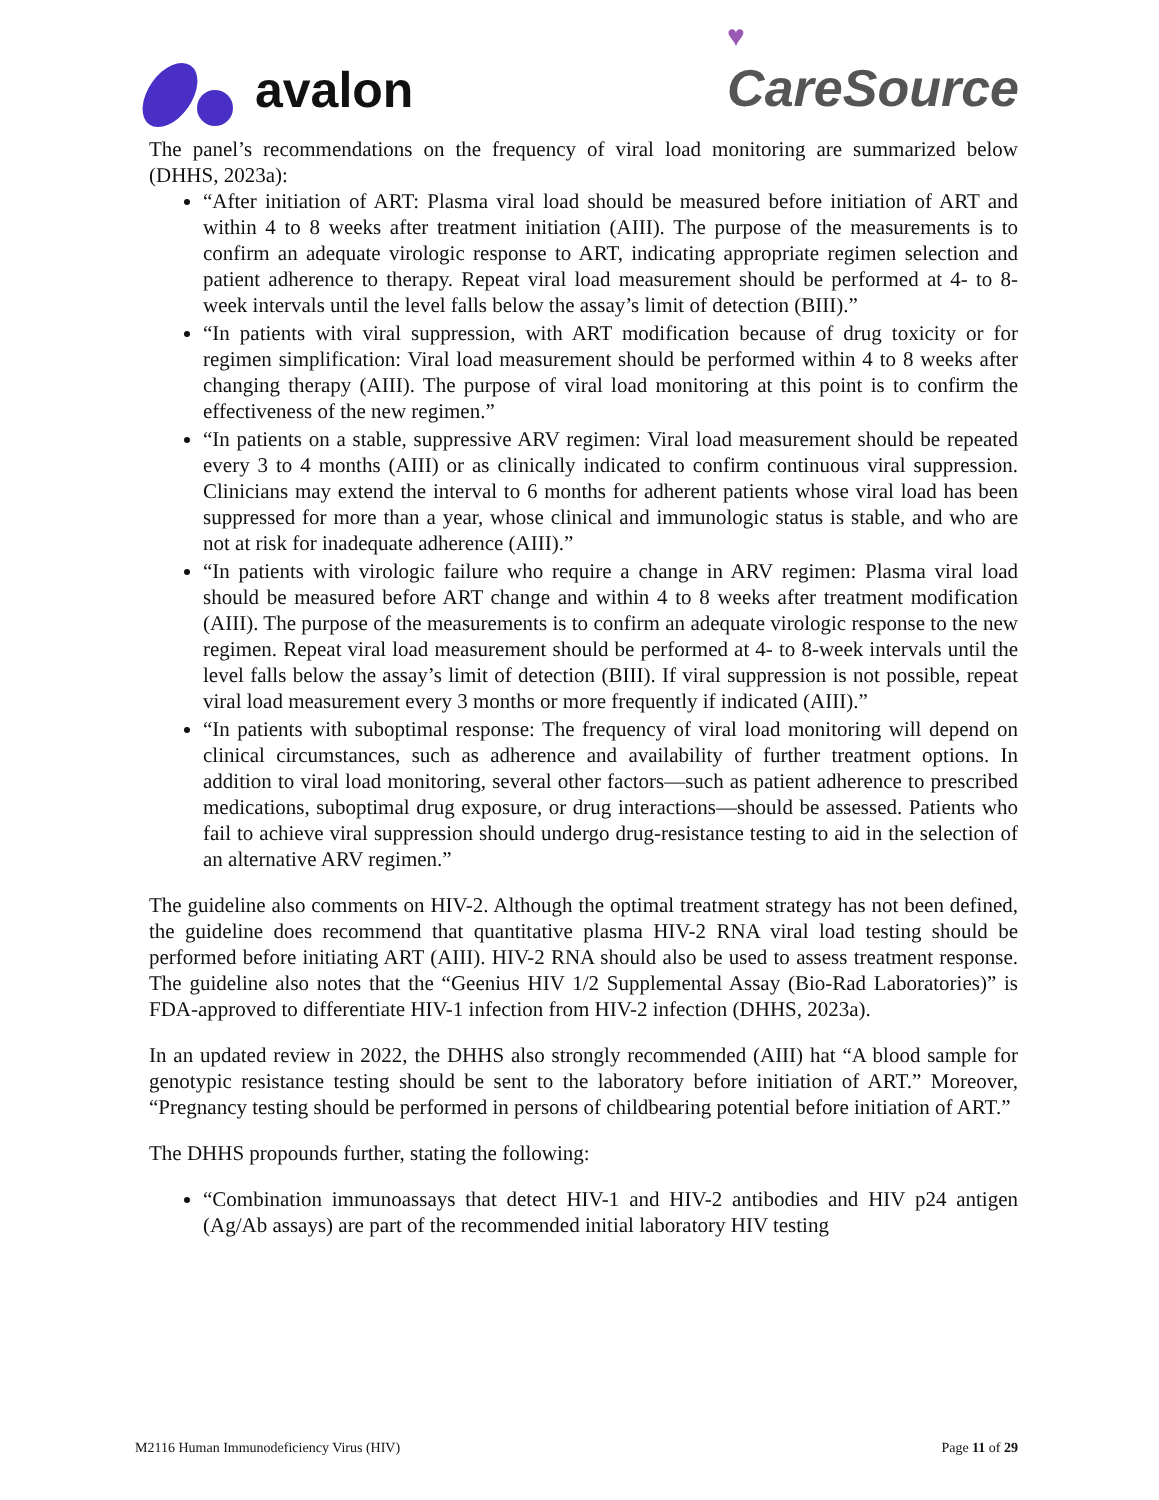avalon
♥
CareSource
The panel’s recommendations on the frequency of viral load monitoring are summarized below (DHHS, 2023a):
“After initiation of ART: Plasma viral load should be measured before initiation of ART and within 4 to 8 weeks after treatment initiation (AIII). The purpose of the measurements is to confirm an adequate virologic response to ART, indicating appropriate regimen selection and patient adherence to therapy. Repeat viral load measurement should be performed at 4- to 8-week intervals until the level falls below the assay’s limit of detection (BIII).”
“In patients with viral suppression, with ART modification because of drug toxicity or for regimen simplification: Viral load measurement should be performed within 4 to 8 weeks after changing therapy (AIII). The purpose of viral load monitoring at this point is to confirm the effectiveness of the new regimen.”
“In patients on a stable, suppressive ARV regimen: Viral load measurement should be repeated every 3 to 4 months (AIII) or as clinically indicated to confirm continuous viral suppression. Clinicians may extend the interval to 6 months for adherent patients whose viral load has been suppressed for more than a year, whose clinical and immunologic status is stable, and who are not at risk for inadequate adherence (AIII).”
“In patients with virologic failure who require a change in ARV regimen: Plasma viral load should be measured before ART change and within 4 to 8 weeks after treatment modification (AIII). The purpose of the measurements is to confirm an adequate virologic response to the new regimen. Repeat viral load measurement should be performed at 4- to 8-week intervals until the level falls below the assay’s limit of detection (BIII). If viral suppression is not possible, repeat viral load measurement every 3 months or more frequently if indicated (AIII).”
“In patients with suboptimal response: The frequency of viral load monitoring will depend on clinical circumstances, such as adherence and availability of further treatment options. In addition to viral load monitoring, several other factors—such as patient adherence to prescribed medications, suboptimal drug exposure, or drug interactions—should be assessed. Patients who fail to achieve viral suppression should undergo drug-resistance testing to aid in the selection of an alternative ARV regimen.”
The guideline also comments on HIV-2. Although the optimal treatment strategy has not been defined, the guideline does recommend that quantitative plasma HIV-2 RNA viral load testing should be performed before initiating ART (AIII). HIV-2 RNA should also be used to assess treatment response. The guideline also notes that the “Geenius HIV 1/2 Supplemental Assay (Bio-Rad Laboratories)” is FDA-approved to differentiate HIV-1 infection from HIV-2 infection (DHHS, 2023a).
In an updated review in 2022, the DHHS also strongly recommended (AIII) hat “A blood sample for genotypic resistance testing should be sent to the laboratory before initiation of ART.” Moreover, “Pregnancy testing should be performed in persons of childbearing potential before initiation of ART.”
The DHHS propounds further, stating the following:
“Combination immunoassays that detect HIV-1 and HIV-2 antibodies and HIV p24 antigen (Ag/Ab assays) are part of the recommended initial laboratory HIV testing
M2116 Human Immunodeficiency Virus (HIV) Page 11 of 29